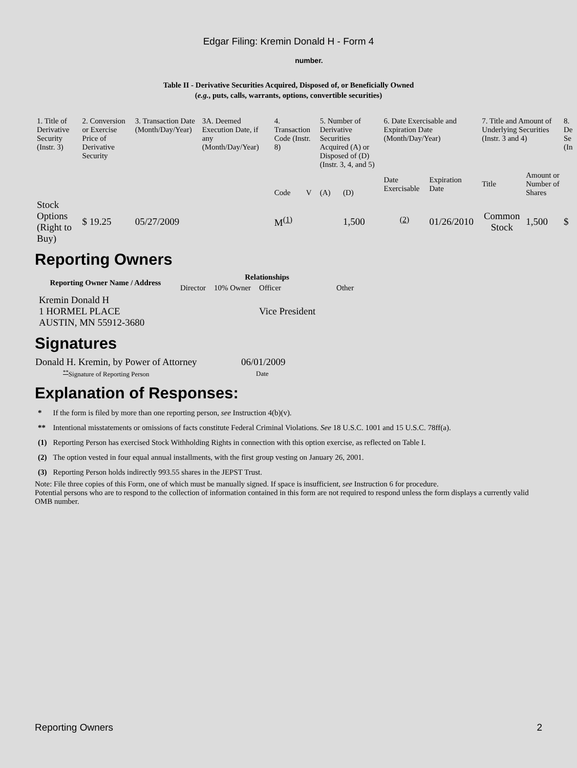Edgar Filing: Kremin Donald H - Form 4
number.
Table II - Derivative Securities Acquired, Disposed of, or Beneficially Owned
(e.g., puts, calls, warrants, options, convertible securities)
| 1. Title of Derivative Security (Instr. 3) | 2. Conversion or Exercise Price of Derivative Security | 3. Transaction Date (Month/Day/Year) | 3A. Deemed Execution Date, if any (Month/Day/Year) | 4. Transaction Code (Instr. 8) | | 5. Number of Derivative Securities Acquired (A) or Disposed of (D) (Instr. 3, 4, and 5) | | 6. Date Exercisable and Expiration Date (Month/Day/Year) | | 7. Title and Amount of Underlying Securities (Instr. 3 and 4) | | 8. De Se (In |
| --- | --- | --- | --- | --- | --- | --- | --- | --- | --- | --- | --- | --- |
| | | | | Code | V | (A) | (D) | Date Exercisable | Expiration Date | Title | Amount or Number of Shares | |
| Stock Options (Right to Buy) | $ 19.25 | 05/27/2009 | | M<sup>(1)</sup> | | | 1,500 | <sup>(2)</sup> | 01/26/2010 | Common Stock | 1,500 | $ |
Reporting Owners
| Reporting Owner Name / Address | Relationships | | | |
| --- | --- | --- | --- | --- |
| | Director | 10% Owner | Officer | Other |
| Kremin Donald H 1 HORMEL PLACE AUSTIN, MN 55912-3680 | | | Vice President | |
Signatures
| Donald H. Kremin, by Power of Attorney | 06/01/2009 |
| <sup>**</sup> Signature of Reporting Person | Date |
Explanation of Responses:
| * | If the form is filed by more than one reporting person, see Instruction 4(b)(v). |
| ** | Intentional misstatements or omissions of facts constitute Federal Criminal Violations. See 18 U.S.C. 1001 and 15 U.S.C. 78ff(a). |
| (1) | Reporting Person has exercised Stock Withholding Rights in connection with this option exercise, as reflected on Table I. |
| (2) | The option vested in four equal annual installments, with the first group vesting on January 26, 2001. |
| (3) | Reporting Person holds indirectly 993.55 shares in the JEPST Trust. |
Note: File three copies of this Form, one of which must be manually signed. If space is insufficient, see Instruction 6 for procedure.
Potential persons who are to respond to the collection of information contained in this form are not required to respond unless the form displays a currently valid OMB number.
Reporting Owners 2